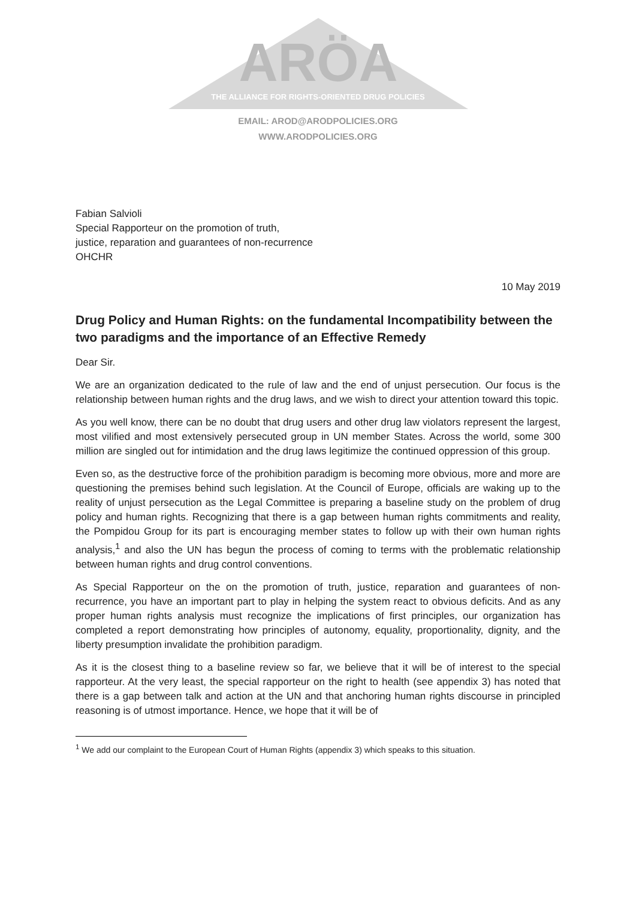ARÖA
THE ALLIANCE FOR RIGHTS-ORIENTED DRUG POLICIES
EMAIL: AROD@ARODPOLICIES.ORG
WWW.ARODPOLICIES.ORG
Fabian Salvioli
Special Rapporteur on the promotion of truth,
justice, reparation and guarantees of non-recurrence
OHCHR
10 May 2019
Drug Policy and Human Rights: on the fundamental Incompatibility between the two paradigms and the importance of an Effective Remedy
Dear Sir.
We are an organization dedicated to the rule of law and the end of unjust persecution. Our focus is the relationship between human rights and the drug laws, and we wish to direct your attention toward this topic.
As you well know, there can be no doubt that drug users and other drug law violators represent the largest, most vilified and most extensively persecuted group in UN member States. Across the world, some 300 million are singled out for intimidation and the drug laws legitimize the continued oppression of this group.
Even so, as the destructive force of the prohibition paradigm is becoming more obvious, more and more are questioning the premises behind such legislation. At the Council of Europe, officials are waking up to the reality of unjust persecution as the Legal Committee is preparing a baseline study on the problem of drug policy and human rights. Recognizing that there is a gap between human rights commitments and reality, the Pompidou Group for its part is encouraging member states to follow up with their own human rights analysis,<sup>1</sup> and also the UN has begun the process of coming to terms with the problematic relationship between human rights and drug control conventions.
As Special Rapporteur on the on the promotion of truth, justice, reparation and guarantees of non-recurrence, you have an important part to play in helping the system react to obvious deficits. And as any proper human rights analysis must recognize the implications of first principles, our organization has completed a report demonstrating how principles of autonomy, equality, proportionality, dignity, and the liberty presumption invalidate the prohibition paradigm.
As it is the closest thing to a baseline review so far, we believe that it will be of interest to the special rapporteur. At the very least, the special rapporteur on the right to health (see appendix 3) has noted that there is a gap between talk and action at the UN and that anchoring human rights discourse in principled reasoning is of utmost importance. Hence, we hope that it will be of
<sup>1</sup> We add our complaint to the European Court of Human Rights (appendix 3) which speaks to this situation.